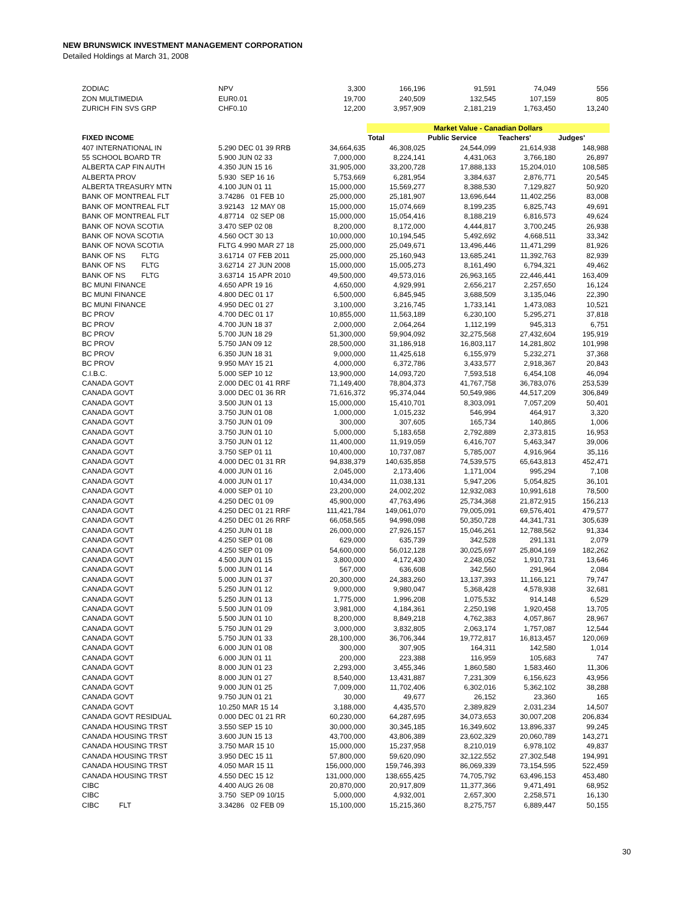NEW BRUNSWICK INVESTMENT MANAGEMENT CORPORATION
Detailed Holdings at March 31, 2008
| ZODIAC | NPV | 3,300 | 166,196 | 91,591 | 74,049 | 556 |
| ZON MULTIMEDIA | EUR0.01 | 19,700 | 240,509 | 132,545 | 107,159 | 805 |
| ZURICH FIN SVS GRP | CHF0.10 | 12,200 | 3,957,909 | 2,181,219 | 1,763,450 | 13,240 |
| | | | Market Value - Canadian Dollars | | | |
| FIXED INCOME | | | Total | Public Service | Teachers' | Judges' |
| 407 INTERNATIONAL IN | 5.290 DEC 01 39 RRB | 34,664,635 | 46,308,025 | 24,544,099 | 21,614,938 | 148,988 |
| 55 SCHOOL BOARD TR | 5.900 JUN 02 33 | 7,000,000 | 8,224,141 | 4,431,063 | 3,766,180 | 26,897 |
| ALBERTA CAP FIN AUTH | 4.350 JUN 15 16 | 31,905,000 | 33,200,728 | 17,888,133 | 15,204,010 | 108,585 |
| ALBERTA PROV | 5.930 SEP 16 16 | 5,753,669 | 6,281,954 | 3,384,637 | 2,876,771 | 20,545 |
| ALBERTA TREASURY MTN | 4.100 JUN 01 11 | 15,000,000 | 15,569,277 | 8,388,530 | 7,129,827 | 50,920 |
| BANK OF MONTREAL FLT | 3.74286 01 FEB 10 | 25,000,000 | 25,181,907 | 13,696,644 | 11,402,256 | 83,008 |
| BANK OF MONTREAL FLT | 3.92143 12 MAY 08 | 15,000,000 | 15,074,669 | 8,199,235 | 6,825,743 | 49,691 |
| BANK OF MONTREAL FLT | 4.87714 02 SEP 08 | 15,000,000 | 15,054,416 | 8,188,219 | 6,816,573 | 49,624 |
| BANK OF NOVA SCOTIA | 3.470 SEP 02 08 | 8,200,000 | 8,172,000 | 4,444,817 | 3,700,245 | 26,938 |
| BANK OF NOVA SCOTIA | 4.560 OCT 30 13 | 10,000,000 | 10,194,545 | 5,492,692 | 4,668,511 | 33,342 |
| BANK OF NOVA SCOTIA | FLTG 4.990 MAR 27 18 | 25,000,000 | 25,049,671 | 13,496,446 | 11,471,299 | 81,926 |
| BANK OF NS FLTG | 3.61714 07 FEB 2011 | 25,000,000 | 25,160,943 | 13,685,241 | 11,392,763 | 82,939 |
| BANK OF NS FLTG | 3.62714 27 JUN 2008 | 15,000,000 | 15,005,273 | 8,161,490 | 6,794,321 | 49,462 |
| BANK OF NS FLTG | 3.63714 15 APR 2010 | 49,500,000 | 49,573,016 | 26,963,165 | 22,446,441 | 163,409 |
| BC MUNI FINANCE | 4.650 APR 19 16 | 4,650,000 | 4,929,991 | 2,656,217 | 2,257,650 | 16,124 |
| BC MUNI FINANCE | 4.800 DEC 01 17 | 6,500,000 | 6,845,945 | 3,688,509 | 3,135,046 | 22,390 |
| BC MUNI FINANCE | 4.950 DEC 01 27 | 3,100,000 | 3,216,745 | 1,733,141 | 1,473,083 | 10,521 |
| BC PROV | 4.700 DEC 01 17 | 10,855,000 | 11,563,189 | 6,230,100 | 5,295,271 | 37,818 |
| BC PROV | 4.700 JUN 18 37 | 2,000,000 | 2,064,264 | 1,112,199 | 945,313 | 6,751 |
| BC PROV | 5.700 JUN 18 29 | 51,300,000 | 59,904,092 | 32,275,568 | 27,432,604 | 195,919 |
| BC PROV | 5.750 JAN 09 12 | 28,500,000 | 31,186,918 | 16,803,117 | 14,281,802 | 101,998 |
| BC PROV | 6.350 JUN 18 31 | 9,000,000 | 11,425,618 | 6,155,979 | 5,232,271 | 37,368 |
| BC PROV | 9.950 MAY 15 21 | 4,000,000 | 6,372,786 | 3,433,577 | 2,918,367 | 20,843 |
| C.I.B.C. | 5.000 SEP 10 12 | 13,900,000 | 14,093,720 | 7,593,518 | 6,454,108 | 46,094 |
| CANADA GOVT | 2.000 DEC 01 41 RRF | 71,149,400 | 78,804,373 | 41,767,758 | 36,783,076 | 253,539 |
| CANADA GOVT | 3.000 DEC 01 36 RR | 71,616,372 | 95,374,044 | 50,549,986 | 44,517,209 | 306,849 |
| CANADA GOVT | 3.500 JUN 01 13 | 15,000,000 | 15,410,701 | 8,303,091 | 7,057,209 | 50,401 |
| CANADA GOVT | 3.750 JUN 01 08 | 1,000,000 | 1,015,232 | 546,994 | 464,917 | 3,320 |
| CANADA GOVT | 3.750 JUN 01 09 | 300,000 | 307,605 | 165,734 | 140,865 | 1,006 |
| CANADA GOVT | 3.750 JUN 01 10 | 5,000,000 | 5,183,658 | 2,792,889 | 2,373,815 | 16,953 |
| CANADA GOVT | 3.750 JUN 01 12 | 11,400,000 | 11,919,059 | 6,416,707 | 5,463,347 | 39,006 |
| CANADA GOVT | 3.750 SEP 01 11 | 10,400,000 | 10,737,087 | 5,785,007 | 4,916,964 | 35,116 |
| CANADA GOVT | 4.000 DEC 01 31 RR | 94,838,379 | 140,635,858 | 74,539,575 | 65,643,813 | 452,471 |
| CANADA GOVT | 4.000 JUN 01 16 | 2,045,000 | 2,173,406 | 1,171,004 | 995,294 | 7,108 |
| CANADA GOVT | 4.000 JUN 01 17 | 10,434,000 | 11,038,131 | 5,947,206 | 5,054,825 | 36,101 |
| CANADA GOVT | 4.000 SEP 01 10 | 23,200,000 | 24,002,202 | 12,932,083 | 10,991,618 | 78,500 |
| CANADA GOVT | 4.250 DEC 01 09 | 45,900,000 | 47,763,496 | 25,734,368 | 21,872,915 | 156,213 |
| CANADA GOVT | 4.250 DEC 01 21 RRF | 111,421,784 | 149,061,070 | 79,005,091 | 69,576,401 | 479,577 |
| CANADA GOVT | 4.250 DEC 01 26 RRF | 66,058,565 | 94,998,098 | 50,350,728 | 44,341,731 | 305,639 |
| CANADA GOVT | 4.250 JUN 01 18 | 26,000,000 | 27,926,157 | 15,046,261 | 12,788,562 | 91,334 |
| CANADA GOVT | 4.250 SEP 01 08 | 629,000 | 635,739 | 342,528 | 291,131 | 2,079 |
| CANADA GOVT | 4.250 SEP 01 09 | 54,600,000 | 56,012,128 | 30,025,697 | 25,804,169 | 182,262 |
| CANADA GOVT | 4.500 JUN 01 15 | 3,800,000 | 4,172,430 | 2,248,052 | 1,910,731 | 13,646 |
| CANADA GOVT | 5.000 JUN 01 14 | 567,000 | 636,608 | 342,560 | 291,964 | 2,084 |
| CANADA GOVT | 5.000 JUN 01 37 | 20,300,000 | 24,383,260 | 13,137,393 | 11,166,121 | 79,747 |
| CANADA GOVT | 5.250 JUN 01 12 | 9,000,000 | 9,980,047 | 5,368,428 | 4,578,938 | 32,681 |
| CANADA GOVT | 5.250 JUN 01 13 | 1,775,000 | 1,996,208 | 1,075,532 | 914,148 | 6,529 |
| CANADA GOVT | 5.500 JUN 01 09 | 3,981,000 | 4,184,361 | 2,250,198 | 1,920,458 | 13,705 |
| CANADA GOVT | 5.500 JUN 01 10 | 8,200,000 | 8,849,218 | 4,762,383 | 4,057,867 | 28,967 |
| CANADA GOVT | 5.750 JUN 01 29 | 3,000,000 | 3,832,805 | 2,063,174 | 1,757,087 | 12,544 |
| CANADA GOVT | 5.750 JUN 01 33 | 28,100,000 | 36,706,344 | 19,772,817 | 16,813,457 | 120,069 |
| CANADA GOVT | 6.000 JUN 01 08 | 300,000 | 307,905 | 164,311 | 142,580 | 1,014 |
| CANADA GOVT | 6.000 JUN 01 11 | 200,000 | 223,388 | 116,959 | 105,683 | 747 |
| CANADA GOVT | 8.000 JUN 01 23 | 2,293,000 | 3,455,346 | 1,860,580 | 1,583,460 | 11,306 |
| CANADA GOVT | 8.000 JUN 01 27 | 8,540,000 | 13,431,887 | 7,231,309 | 6,156,623 | 43,956 |
| CANADA GOVT | 9.000 JUN 01 25 | 7,009,000 | 11,702,406 | 6,302,016 | 5,362,102 | 38,288 |
| CANADA GOVT | 9.750 JUN 01 21 | 30,000 | 49,677 | 26,152 | 23,360 | 165 |
| CANADA GOVT | 10.250 MAR 15 14 | 3,188,000 | 4,435,570 | 2,389,829 | 2,031,234 | 14,507 |
| CANADA GOVT RESIDUAL | 0.000 DEC 01 21 RR | 60,230,000 | 64,287,695 | 34,073,653 | 30,007,208 | 206,834 |
| CANADA HOUSING TRST | 3.550 SEP 15 10 | 30,000,000 | 30,345,185 | 16,349,602 | 13,896,337 | 99,245 |
| CANADA HOUSING TRST | 3.600 JUN 15 13 | 43,700,000 | 43,806,389 | 23,602,329 | 20,060,789 | 143,271 |
| CANADA HOUSING TRST | 3.750 MAR 15 10 | 15,000,000 | 15,237,958 | 8,210,019 | 6,978,102 | 49,837 |
| CANADA HOUSING TRST | 3.950 DEC 15 11 | 57,800,000 | 59,620,090 | 32,122,552 | 27,302,548 | 194,991 |
| CANADA HOUSING TRST | 4.050 MAR 15 11 | 156,000,000 | 159,746,393 | 86,069,339 | 73,154,595 | 522,459 |
| CANADA HOUSING TRST | 4.550 DEC 15 12 | 131,000,000 | 138,655,425 | 74,705,792 | 63,496,153 | 453,480 |
| CIBC | 4.400 AUG 26 08 | 20,870,000 | 20,917,809 | 11,377,366 | 9,471,491 | 68,952 |
| CIBC | 3.750 SEP 09 10/15 | 5,000,000 | 4,932,001 | 2,657,300 | 2,258,571 | 16,130 |
| CIBC FLT | 3.34286 02 FEB 09 | 15,100,000 | 15,215,360 | 8,275,757 | 6,889,447 | 50,155 |
30